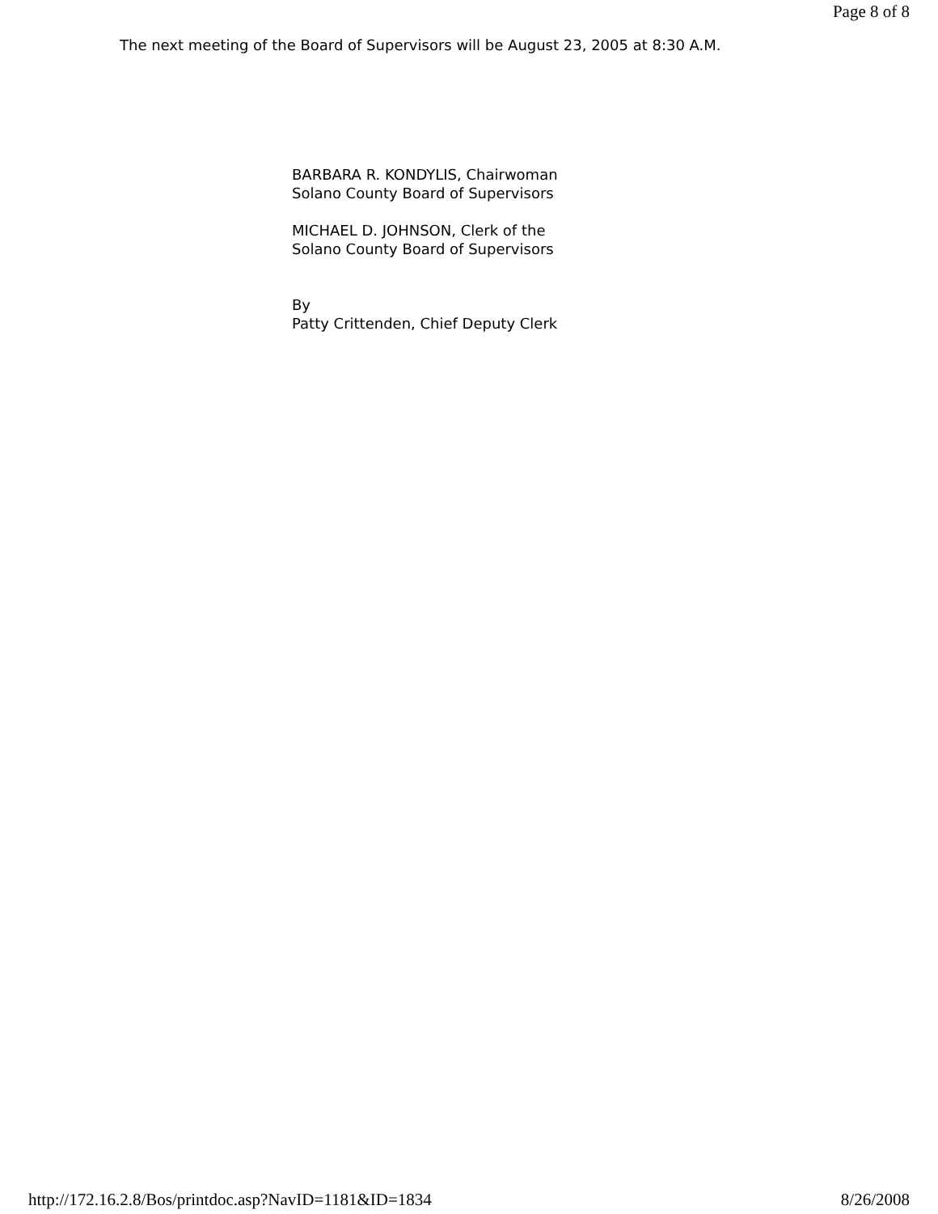Page 8 of 8
The next meeting of the Board of Supervisors will be August 23, 2005 at 8:30 A.M.
BARBARA R. KONDYLIS, Chairwoman
Solano County Board of Supervisors
MICHAEL D. JOHNSON, Clerk of the
Solano County Board of Supervisors
By
Patty Crittenden, Chief Deputy Clerk
http://172.16.2.8/Bos/printdoc.asp?NavID=1181&ID=1834 8/26/2008